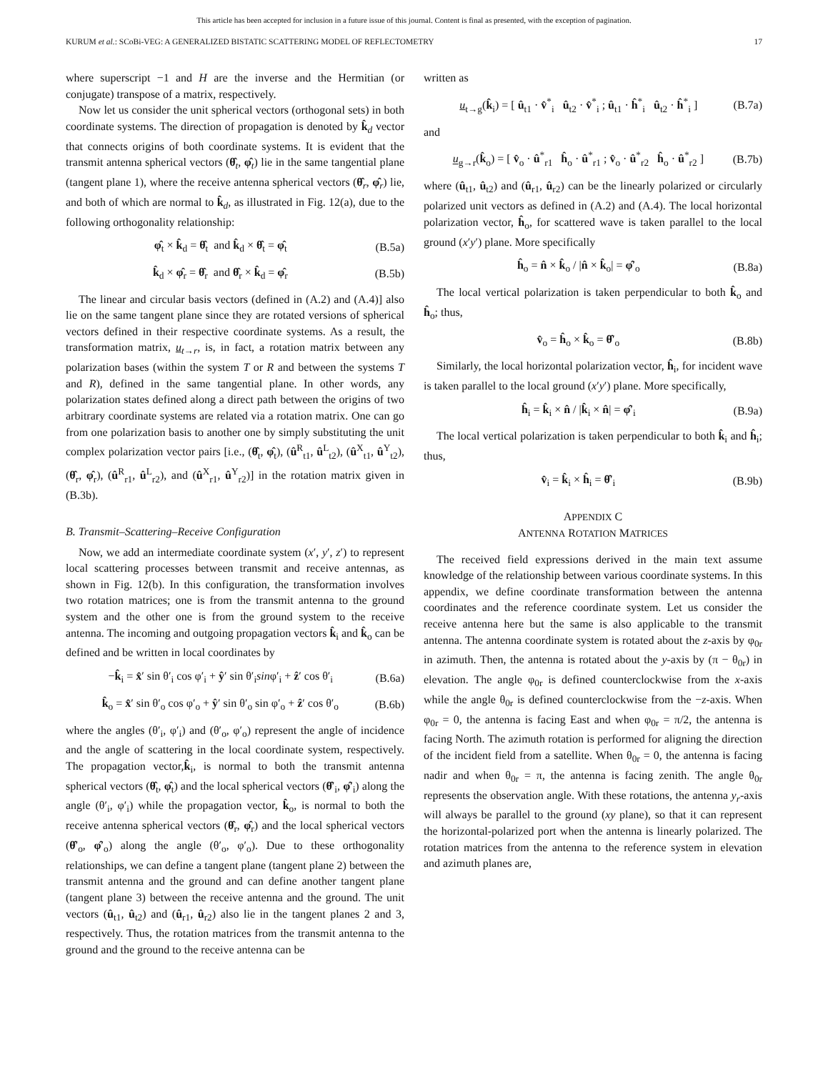This article has been accepted for inclusion in a future issue of this journal. Content is final as presented, with the exception of pagination.
KURUM et al.: SCoBi-VEG: A GENERALIZED BISTATIC SCATTERING MODEL OF REFLECTOMETRY 17
where superscript −1 and H are the inverse and the Hermitian (or conjugate) transpose of a matrix, respectively.
Now let us consider the unit spherical vectors (orthogonal sets) in both coordinate systems. The direction of propagation is denoted by k̂<sub>d</sub> vector that connects origins of both coordinate systems. It is evident that the transmit antenna spherical vectors (θ̂<sub>t</sub>, φ̂<sub>t</sub>) lie in the same tangential plane (tangent plane 1), where the receive antenna spherical vectors (θ̂<sub>r</sub>, φ̂<sub>r</sub>) lie, and both of which are normal to k̂<sub>d</sub>, as illustrated in Fig. 12(a), due to the following orthogonality relationship:
φ̂<sub>t</sub> × k̂<sub>d</sub> = θ̂<sub>t</sub> and k̂<sub>d</sub> × θ̂<sub>t</sub> = φ̂<sub>t</sub> (B.5a)
k̂<sub>d</sub> × φ̂<sub>r</sub> = θ̂<sub>r</sub> and θ̂<sub>r</sub> × k̂<sub>d</sub> = φ̂<sub>r</sub> (B.5b)
The linear and circular basis vectors (defined in (A.2) and (A.4)] also lie on the same tangent plane since they are rotated versions of spherical vectors defined in their respective coordinate systems. As a result, the transformation matrix, u<sub>t→r</sub>, is, in fact, a rotation matrix between any polarization bases (within the system T or R and between the systems T and R), defined in the same tangential plane. In other words, any polarization states defined along a direct path between the origins of two arbitrary coordinate systems are related via a rotation matrix. One can go from one polarization basis to another one by simply substituting the unit complex polarization vector pairs [i.e., (θ̂<sub>t</sub>, φ̂<sub>t</sub>), (û<sup>R</sup><sub>t1</sub>, û<sup>L</sup><sub>t2</sub>), (û<sup>X</sup><sub>t1</sub>, û<sup>Y</sup><sub>t2</sub>), (θ̂<sub>r</sub>, φ̂<sub>r</sub>), (û<sup>R</sup><sub>r1</sub>, û<sup>L</sup><sub>r2</sub>), and (û<sup>X</sup><sub>r1</sub>, û<sup>Y</sup><sub>r2</sub>)] in the rotation matrix given in (B.3b).
B. Transmit–Scattering–Receive Configuration
Now, we add an intermediate coordinate system (x′, y′, z′) to represent local scattering processes between transmit and receive antennas, as shown in Fig. 12(b). In this configuration, the transformation involves two rotation matrices; one is from the transmit antenna to the ground system and the other one is from the ground system to the receive antenna. The incoming and outgoing propagation vectors k̂<sub>i</sub> and k̂<sub>o</sub> can be defined and be written in local coordinates by
−k̂<sub>i</sub> = x̂′ sin θ′<sub>i</sub> cos φ′<sub>i</sub> + ŷ′ sin θ′<sub>i</sub>sinφ′<sub>i</sub> + ẑ′ cos θ′<sub>i</sub> (B.6a)
k̂<sub>o</sub> = x̂′ sin θ′<sub>o</sub> cos φ′<sub>o</sub> + ŷ′ sin θ′<sub>o</sub> sin φ′<sub>o</sub> + ẑ′ cos θ′<sub>o</sub> (B.6b)
where the angles (θ′<sub>i</sub>, φ′<sub>i</sub>) and (θ′<sub>o</sub>, φ′<sub>o</sub>) represent the angle of incidence and the angle of scattering in the local coordinate system, respectively. The propagation vector,k̂<sub>i</sub>, is normal to both the transmit antenna spherical vectors (θ̂<sub>t</sub>, φ̂<sub>t</sub>) and the local spherical vectors (θ̂′<sub>i</sub>, φ̂′<sub>i</sub>) along the angle (θ′<sub>i</sub>, φ′<sub>i</sub>) while the propagation vector, k̂<sub>o</sub>, is normal to both the receive antenna spherical vectors (θ̂<sub>r</sub>, φ̂<sub>r</sub>) and the local spherical vectors (θ̂′<sub>o</sub>, φ̂′<sub>o</sub>) along the angle (θ′<sub>o</sub>, φ′<sub>o</sub>). Due to these orthogonality relationships, we can define a tangent plane (tangent plane 2) between the transmit antenna and the ground and can define another tangent plane (tangent plane 3) between the receive antenna and the ground. The unit vectors (û<sub>t1</sub>, û<sub>t2</sub>) and (û<sub>r1</sub>, û<sub>r2</sub>) also lie in the tangent planes 2 and 3, respectively. Thus, the rotation matrices from the transmit antenna to the ground and the ground to the receive antenna can be
written as
u<sub>t→g</sub>(k̂<sub>i</sub>) = [ û<sub>t1</sub> · v̂<sup>*</sup><sub>i</sub> û<sub>t2</sub> · v̂<sup>*</sup><sub>i</sub> ; û<sub>t1</sub> · ĥ<sup>*</sup><sub>i</sub> û<sub>t2</sub> · ĥ<sup>*</sup><sub>i</sub> ] (B.7a)
and
u<sub>g→r</sub>(k̂<sub>o</sub>) = [ v̂<sub>o</sub> · û<sup>*</sup><sub>r1</sub> ĥ<sub>o</sub> · û<sup>*</sup><sub>r1</sub> ; v̂<sub>o</sub> · û<sup>*</sup><sub>r2</sub> ĥ<sub>o</sub> · û<sup>*</sup><sub>r2</sub> ] (B.7b)
where (û<sub>t1</sub>, û<sub>t2</sub>) and (û<sub>r1</sub>, û<sub>r2</sub>) can be the linearly polarized or circularly polarized unit vectors as defined in (A.2) and (A.4). The local horizontal polarization vector, ĥ<sub>o</sub>, for scattered wave is taken parallel to the local ground (x′y′) plane. More specifically
ĥ<sub>o</sub> = n̂ × k̂<sub>o</sub> / |n̂ × k̂<sub>o</sub>| = φ̂′<sub>o</sub> (B.8a)
The local vertical polarization is taken perpendicular to both k̂<sub>o</sub> and ĥ<sub>o</sub>; thus,
v̂<sub>o</sub> = ĥ<sub>o</sub> × k̂<sub>o</sub> = θ̂′<sub>o</sub> (B.8b)
Similarly, the local horizontal polarization vector, ĥ<sub>i</sub>, for incident wave is taken parallel to the local ground (x′y′) plane. More specifically,
ĥ<sub>i</sub> = k̂<sub>i</sub> × n̂ / |k̂<sub>i</sub> × n̂| = φ̂′<sub>i</sub> (B.9a)
The local vertical polarization is taken perpendicular to both k̂<sub>i</sub> and ĥ<sub>i</sub>; thus,
v̂<sub>i</sub> = k̂<sub>i</sub> × ĥ<sub>i</sub> = θ̂′<sub>i</sub> (B.9b)
APPENDIX C
ANTENNA ROTATION MATRICES
The received field expressions derived in the main text assume knowledge of the relationship between various coordinate systems. In this appendix, we define coordinate transformation between the antenna coordinates and the reference coordinate system. Let us consider the receive antenna here but the same is also applicable to the transmit antenna. The antenna coordinate system is rotated about the z-axis by φ<sub>0r</sub> in azimuth. Then, the antenna is rotated about the y-axis by (π − θ<sub>0r</sub>) in elevation. The angle φ<sub>0r</sub> is defined counterclockwise from the x-axis while the angle θ<sub>0r</sub> is defined counterclockwise from the −z-axis. When φ<sub>0r</sub> = 0, the antenna is facing East and when φ<sub>0r</sub> = π/2, the antenna is facing North. The azimuth rotation is performed for aligning the direction of the incident field from a satellite. When θ<sub>0r</sub> = 0, the antenna is facing nadir and when θ<sub>0r</sub> = π, the antenna is facing zenith. The angle θ<sub>0r</sub> represents the observation angle. With these rotations, the antenna y<sub>r</sub>-axis will always be parallel to the ground (xy plane), so that it can represent the horizontal-polarized port when the antenna is linearly polarized. The rotation matrices from the antenna to the reference system in elevation and azimuth planes are,